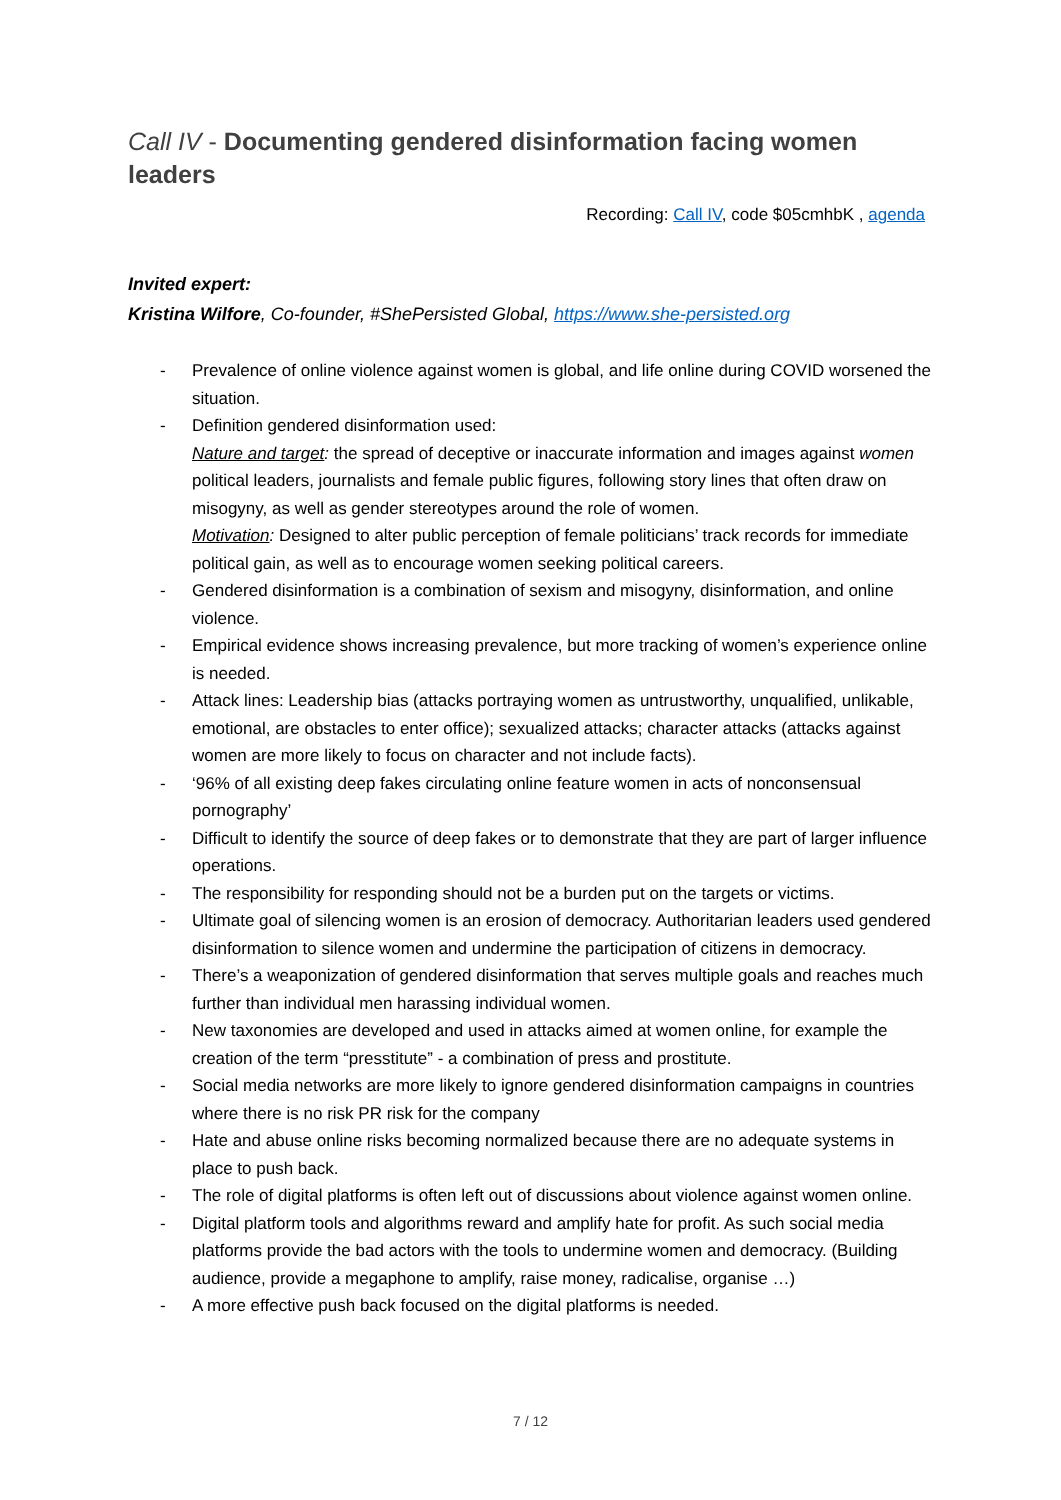Call IV - Documenting gendered disinformation facing women leaders
Recording: Call IV, code $05cmhbK , agenda
Invited expert:
Kristina Wilfore, Co-founder, #ShePersisted Global, https://www.she-persisted.org
- Prevalence of online violence against women is global, and life online during COVID worsened the situation.
- Definition gendered disinformation used:
Nature and target: the spread of deceptive or inaccurate information and images against women political leaders, journalists and female public figures, following story lines that often draw on misogyny, as well as gender stereotypes around the role of women.
Motivation: Designed to alter public perception of female politicians’ track records for immediate political gain, as well as to encourage women seeking political careers.
- Gendered disinformation is a combination of sexism and misogyny, disinformation, and online violence.
- Empirical evidence shows increasing prevalence, but more tracking of women’s experience online is needed.
- Attack lines: Leadership bias (attacks portraying women as untrustworthy, unqualified, unlikable, emotional, are obstacles to enter office); sexualized attacks; character attacks (attacks against women are more likely to focus on character and not include facts).
- ‘96% of all existing deep fakes circulating online feature women in acts of nonconsensual pornography’
- Difficult to identify the source of deep fakes or to demonstrate that they are part of larger influence operations.
- The responsibility for responding should not be a burden put on the targets or victims.
- Ultimate goal of silencing women is an erosion of democracy. Authoritarian leaders used gendered disinformation to silence women and undermine the participation of citizens in democracy.
- There’s a weaponization of gendered disinformation that serves multiple goals and reaches much further than individual men harassing individual women.
- New taxonomies are developed and used in attacks aimed at women online, for example the creation of the term “presstitute” - a combination of press and prostitute.
- Social media networks are more likely to ignore gendered disinformation campaigns in countries where there is no risk PR risk for the company
- Hate and abuse online risks becoming normalized because there are no adequate systems in place to push back.
- The role of digital platforms is often left out of discussions about violence against women online.
- Digital platform tools and algorithms reward and amplify hate for profit. As such social media platforms provide the bad actors with the tools to undermine women and democracy. (Building audience, provide a megaphone to amplify, raise money, radicalise, organise …)
- A more effective push back focused on the digital platforms is needed.
7 / 12